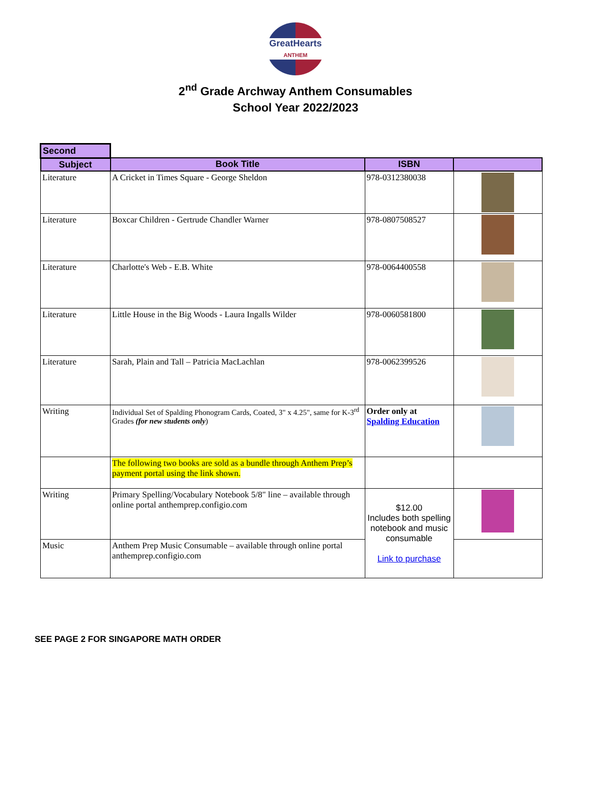GreatHearts
ANTHEM
2<sup>nd</sup> Grade Archway Anthem Consumables
School Year 2022/2023
| Second | | | |
| Subject | Book Title | ISBN | |
| Literature | A Cricket in Times Square - George Sheldon | 978-0312380038 | |
| Literature | Boxcar Children - Gertrude Chandler Warner | 978-0807508527 | |
| Literature | Charlotte's Web - E.B. White | 978-0064400558 | |
| Literature | Little House in the Big Woods - Laura Ingalls Wilder | 978-0060581800 | |
| Literature | Sarah, Plain and Tall – Patricia MacLachlan | 978-0062399526 | |
| Writing | Individual Set of Spalding Phonogram Cards, Coated, 3" x 4.25", same for K-3<sup>rd</sup> Grades (for new students only ) | Order only at Spalding Education | |
| | The following two books are sold as a bundle through Anthem Prep’s payment portal using the link shown. | | |
| Writing | Primary Spelling/Vocabulary Notebook 5/8" line – available through online portal anthemprep.configio.com | $12.00 Includes both spelling notebook and music consumable Link to purchase | |
| Music | Anthem Prep Music Consumable – available through online portal anthemprep.configio.com | | |
SEE PAGE 2 FOR SINGAPORE MATH ORDER